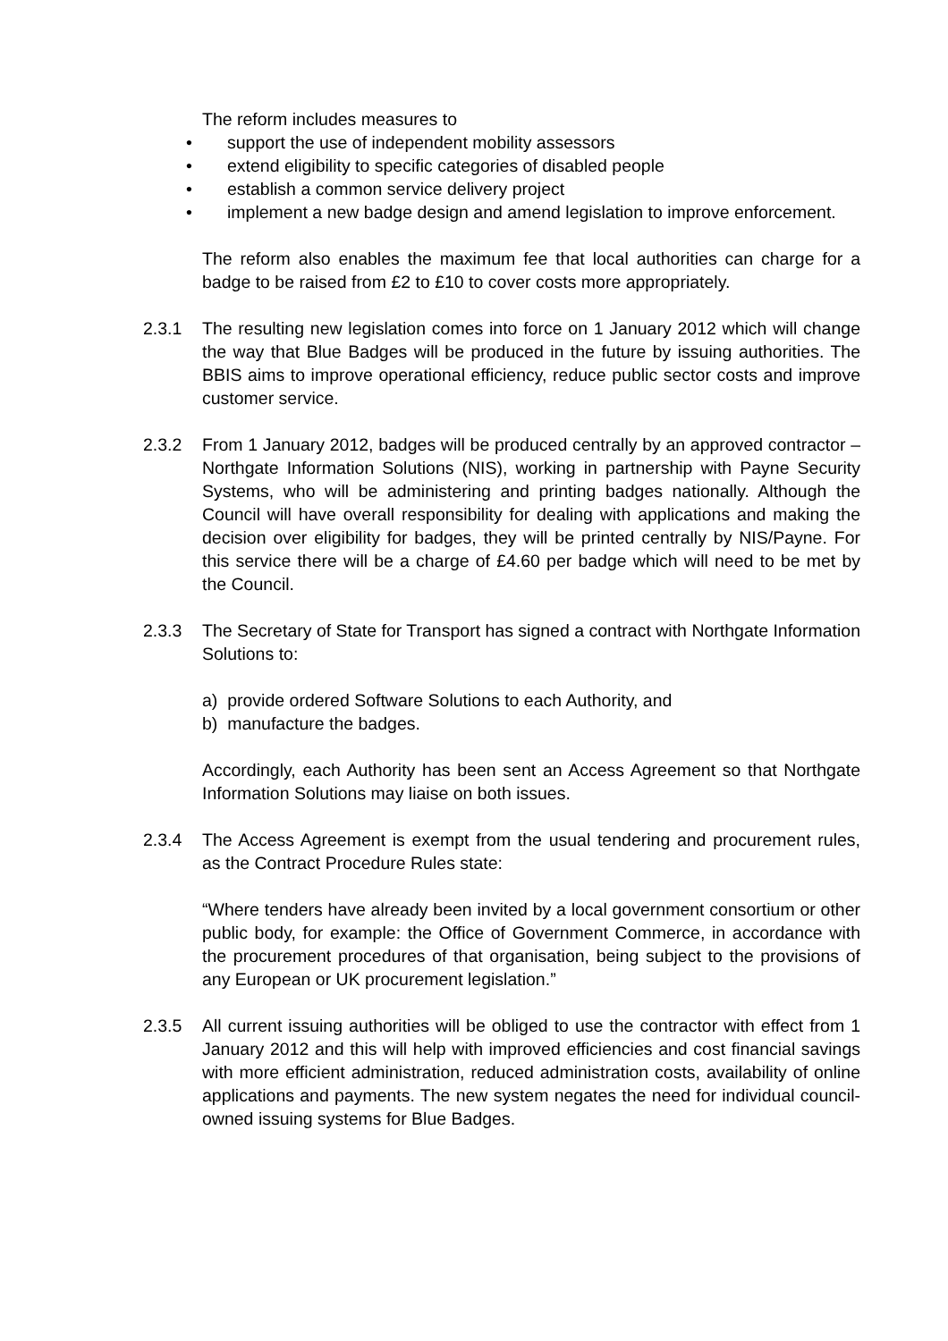The reform includes measures to
• support the use of independent mobility assessors
• extend eligibility to specific categories of disabled people
• establish a common service delivery project
• implement a new badge design and amend legislation to improve enforcement.
The reform also enables the maximum fee that local authorities can charge for a badge to be raised from £2 to £10 to cover costs more appropriately.
2.3.1 The resulting new legislation comes into force on 1 January 2012 which will change the way that Blue Badges will be produced in the future by issuing authorities. The BBIS aims to improve operational efficiency, reduce public sector costs and improve customer service.
2.3.2 From 1 January 2012, badges will be produced centrally by an approved contractor – Northgate Information Solutions (NIS), working in partnership with Payne Security Systems, who will be administering and printing badges nationally. Although the Council will have overall responsibility for dealing with applications and making the decision over eligibility for badges, they will be printed centrally by NIS/Payne. For this service there will be a charge of £4.60 per badge which will need to be met by the Council.
2.3.3 The Secretary of State for Transport has signed a contract with Northgate Information Solutions to:
a) provide ordered Software Solutions to each Authority, and
b) manufacture the badges.
Accordingly, each Authority has been sent an Access Agreement so that Northgate Information Solutions may liaise on both issues.
2.3.4 The Access Agreement is exempt from the usual tendering and procurement rules, as the Contract Procedure Rules state:
“Where tenders have already been invited by a local government consortium or other public body, for example: the Office of Government Commerce, in accordance with the procurement procedures of that organisation, being subject to the provisions of any European or UK procurement legislation.”
2.3.5 All current issuing authorities will be obliged to use the contractor with effect from 1 January 2012 and this will help with improved efficiencies and cost financial savings with more efficient administration, reduced administration costs, availability of online applications and payments. The new system negates the need for individual council-owned issuing systems for Blue Badges.